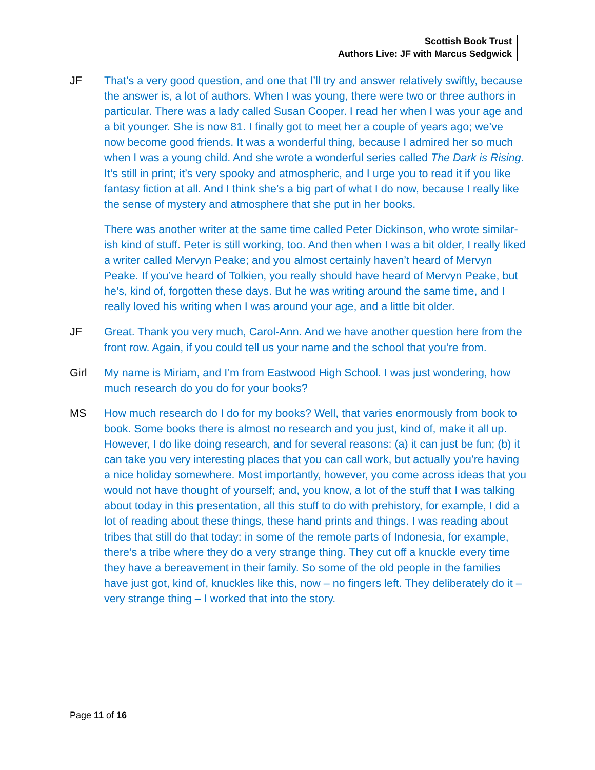Scottish Book Trust
Authors Live: JF with Marcus Sedgwick
JF
That’s a very good question, and one that I’ll try and answer relatively swiftly, because the answer is, a lot of authors. When I was young, there were two or three authors in particular. There was a lady called Susan Cooper. I read her when I was your age and a bit younger. She is now 81. I finally got to meet her a couple of years ago; we’ve now become good friends. It was a wonderful thing, because I admired her so much when I was a young child. And she wrote a wonderful series called The Dark is Rising. It’s still in print; it’s very spooky and atmospheric, and I urge you to read it if you like fantasy fiction at all. And I think she’s a big part of what I do now, because I really like the sense of mystery and atmosphere that she put in her books.
There was another writer at the same time called Peter Dickinson, who wrote similar-ish kind of stuff. Peter is still working, too. And then when I was a bit older, I really liked a writer called Mervyn Peake; and you almost certainly haven’t heard of Mervyn Peake. If you’ve heard of Tolkien, you really should have heard of Mervyn Peake, but he’s, kind of, forgotten these days. But he was writing around the same time, and I really loved his writing when I was around your age, and a little bit older.
JF
Great. Thank you very much, Carol-Ann. And we have another question here from the front row. Again, if you could tell us your name and the school that you’re from.
Girl
My name is Miriam, and I’m from Eastwood High School. I was just wondering, how much research do you do for your books?
MS
How much research do I do for my books? Well, that varies enormously from book to book. Some books there is almost no research and you just, kind of, make it all up. However, I do like doing research, and for several reasons: (a) it can just be fun; (b) it can take you very interesting places that you can call work, but actually you’re having a nice holiday somewhere. Most importantly, however, you come across ideas that you would not have thought of yourself; and, you know, a lot of the stuff that I was talking about today in this presentation, all this stuff to do with prehistory, for example, I did a lot of reading about these things, these hand prints and things. I was reading about tribes that still do that today: in some of the remote parts of Indonesia, for example, there’s a tribe where they do a very strange thing. They cut off a knuckle every time they have a bereavement in their family. So some of the old people in the families have just got, kind of, knuckles like this, now – no fingers left. They deliberately do it – very strange thing – I worked that into the story.
Page 11 of 16